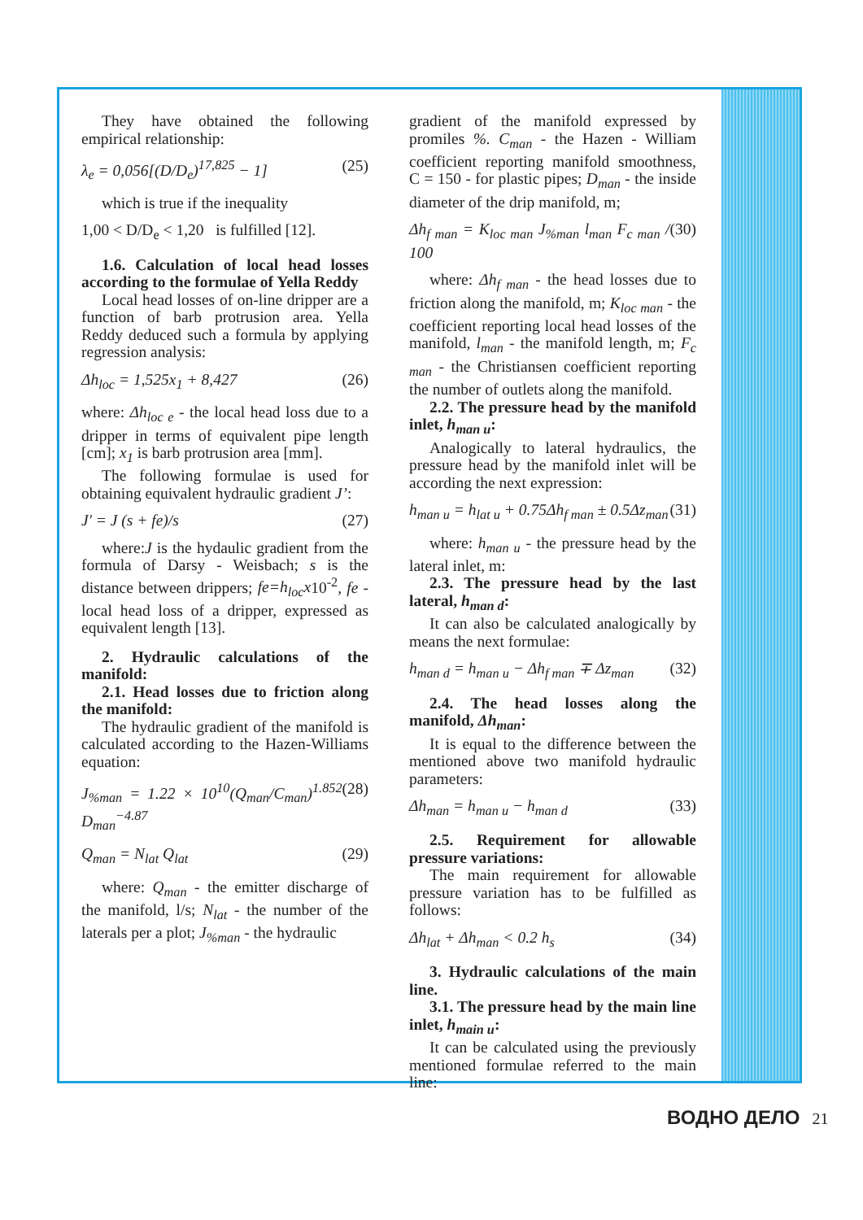They have obtained the following empirical relationship:
λ<sub>e</sub> = 0,056[(D/D<sub>e</sub>)<sup>17,825</sup> − 1] (25)
which is true if the inequality
1,00 < D/D<sub>e</sub> < 1,20 is fulfilled [12].
1.6. Calculation of local head losses according to the formulae of Yella Reddy
Local head losses of on-line dripper are a function of barb protrusion area. Yella Reddy deduced such a formula by applying regression analysis:
Δh<sub>loc</sub> = 1,525x<sub>1</sub> + 8,427 (26)
where: Δh<sub>loc e</sub> - the local head loss due to a dripper in terms of equivalent pipe length [cm]; x<sub>1</sub> is barb protrusion area [mm].
The following formulae is used for obtaining equivalent hydraulic gradient J’:
J' = J (s + fe)/s (27)
where:J is the hydaulic gradient from the formula of Darsy - Weisbach; s is the distance between drippers; fe=h<sub>loc</sub>x10<sup>-2</sup>, fe - local head loss of a dripper, expressed as equivalent length [13].
2. Hydraulic calculations of the manifold:
2.1. Head losses due to friction along the manifold:
The hydraulic gradient of the manifold is calculated according to the Hazen-Williams equation:
J<sub>%man</sub> = 1.22 × 10<sup>10</sup>(Q<sub>man</sub>/C<sub>man</sub>)<sup>1.852</sup> D<sub>man</sub><sup>−4.87</sup> (28)
Q<sub>man</sub> = N<sub>lat</sub> Q<sub>lat</sub> (29)
where: Q<sub>man</sub> - the emitter discharge of the manifold, l/s; N<sub>lat</sub> - the number of the laterals per a plot; J<sub>%man</sub> - the hydraulic
gradient of the manifold expressed by promiles %. C<sub>man</sub> - the Hazen - William coefficient reporting manifold smoothness, C = 150 - for plastic pipes; D<sub>man</sub> - the inside diameter of the drip manifold, m;
Δh<sub>f man</sub> = K<sub>loc man</sub> J<sub>%man</sub> l<sub>man</sub> F<sub>c man</sub> / 100 (30)
where: Δh<sub>f man</sub> - the head losses due to friction along the manifold, m; K<sub>loc man</sub> - the coefficient reporting local head losses of the manifold, l<sub>man</sub> - the manifold length, m; F<sub>c man</sub> - the Christiansen coefficient reporting the number of outlets along the manifold.
2.2. The pressure head by the manifold inlet, h<sub>man u</sub>:
Analogically to lateral hydraulics, the pressure head by the manifold inlet will be according the next expression:
h<sub>man u</sub> = h<sub>lat u</sub> + 0.75Δh<sub>f man</sub> ± 0.5Δz<sub>man</sub> (31)
where: h<sub>man u</sub> - the pressure head by the lateral inlet, m:
2.3. The pressure head by the last lateral, h<sub>man d</sub>:
It can also be calculated analogically by means the next formulae:
h<sub>man d</sub> = h<sub>man u</sub> − Δh<sub>f man</sub> ∓ Δz<sub>man</sub> (32)
2.4. The head losses along the manifold, Δh<sub>man</sub>:
It is equal to the difference between the mentioned above two manifold hydraulic parameters:
Δh<sub>man</sub> = h<sub>man u</sub> − h<sub>man d</sub> (33)
2.5. Requirement for allowable pressure variations:
The main requirement for allowable pressure variation has to be fulfilled as follows:
Δh<sub>lat</sub> + Δh<sub>man</sub> < 0.2 h<sub>s</sub> (34)
3. Hydraulic calculations of the main line.
3.1. The pressure head by the main line inlet, h<sub>main u</sub>:
It can be calculated using the previously mentioned formulae referred to the main line:
ВОДНО ДЕЛО 21